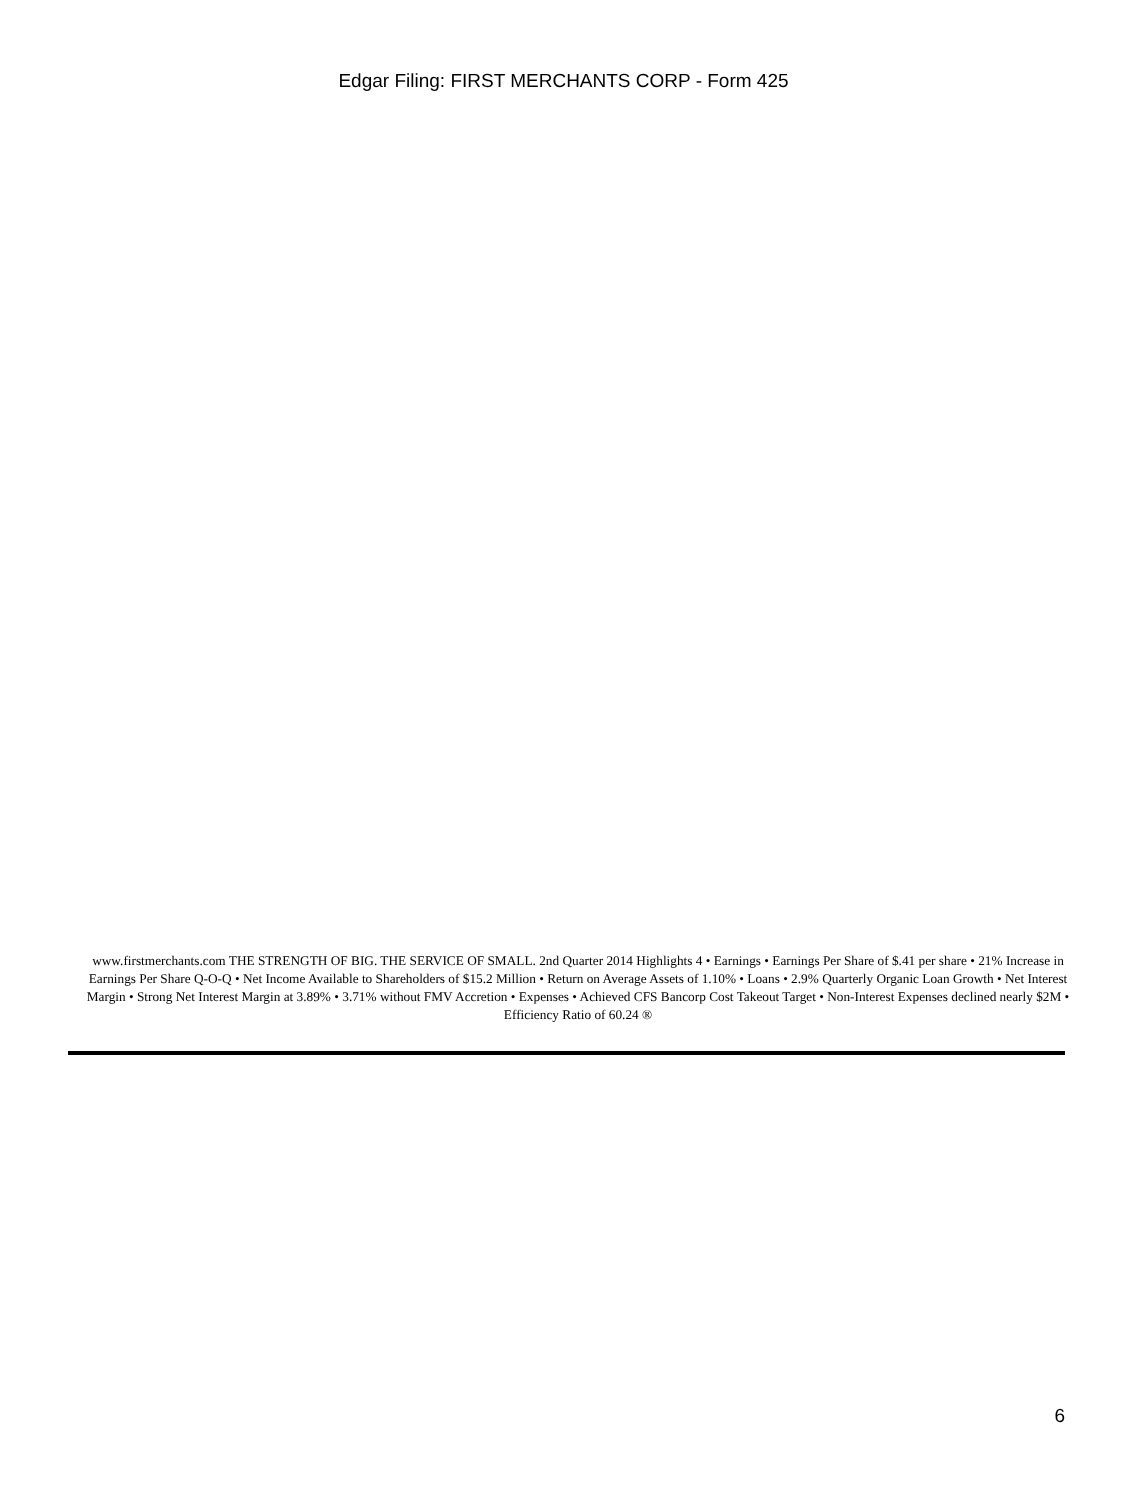Edgar Filing: FIRST MERCHANTS CORP - Form 425
www.firstmerchants.com THE STRENGTH OF BIG. THE SERVICE OF SMALL. 2nd Quarter 2014 Highlights 4 • Earnings • Earnings Per Share of $.41 per share • 21% Increase in Earnings Per Share Q-O-Q • Net Income Available to Shareholders of $15.2 Million • Return on Average Assets of 1.10% • Loans • 2.9% Quarterly Organic Loan Growth • Net Interest Margin • Strong Net Interest Margin at 3.89% • 3.71% without FMV Accretion • Expenses • Achieved CFS Bancorp Cost Takeout Target • Non-Interest Expenses declined nearly $2M • Efficiency Ratio of 60.24 ®
6